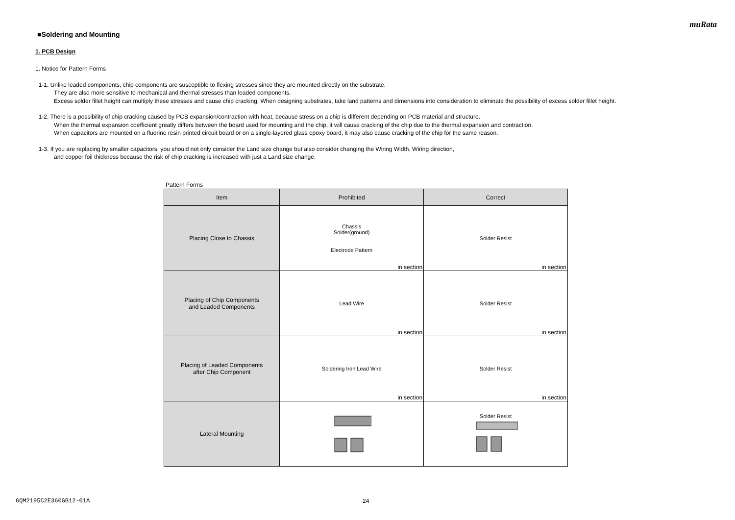muRata
■Soldering and Mounting
1. PCB Design
1. Notice for Pattern Forms
1-1. Unlike leaded components, chip components are susceptible to flexing stresses since they are mounted directly on the substrate.
They are also more sensitive to mechanical and thermal stresses than leaded components.
Excess solder fillet height can multiply these stresses and cause chip cracking. When designing substrates, take land patterns and dimensions into consideration to eliminate the possibility of excess solder fillet height.
1-2. There is a possibility of chip cracking caused by PCB expansion/contraction with heat, because stress on a chip is different depending on PCB material and structure.
When the thermal expansion coefficient greatly differs between the board used for mounting and the chip, it will cause cracking of the chip due to the thermal expansion and contraction.
When capacitors are mounted on a fluorine resin printed circuit board or on a single-layered glass epoxy board, it may also cause cracking of the chip for the same reason.
1-3. If you are replacing by smaller capacitors, you should not only consider the Land size change but also consider changing the Wiring Width, Wiring direction,
and copper foil thickness because the risk of chip cracking is increased with just a Land size change.
Pattern Forms
| Item | Prohibited | Correct |
| --- | --- | --- |
| Placing Close to Chassis | Chassis Solder(ground) Electrode Pattern in section | Solder Resist in section |
| Placing of Chip Components and Leaded Components | Lead Wire in section | Solder Resist in section |
| Placing of Leaded Components after Chip Component | Soldering Iron Lead Wire in section | Solder Resist in section |
| Lateral Mounting | | Solder Resist |
GQM2195C2E360GB12-01A 24